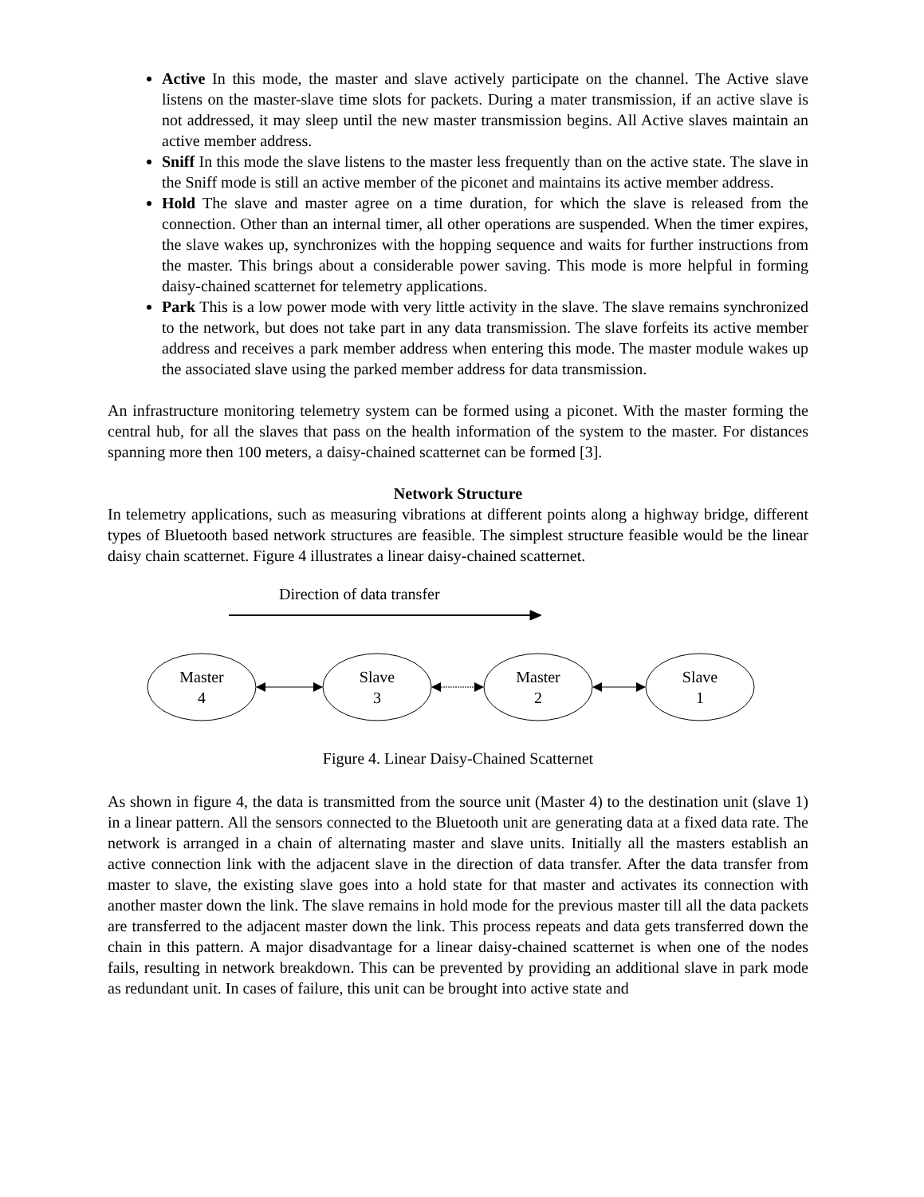Active In this mode, the master and slave actively participate on the channel. The Active slave listens on the master-slave time slots for packets. During a mater transmission, if an active slave is not addressed, it may sleep until the new master transmission begins. All Active slaves maintain an active member address.
Sniff In this mode the slave listens to the master less frequently than on the active state. The slave in the Sniff mode is still an active member of the piconet and maintains its active member address.
Hold The slave and master agree on a time duration, for which the slave is released from the connection. Other than an internal timer, all other operations are suspended. When the timer expires, the slave wakes up, synchronizes with the hopping sequence and waits for further instructions from the master. This brings about a considerable power saving. This mode is more helpful in forming daisy-chained scatternet for telemetry applications.
Park This is a low power mode with very little activity in the slave. The slave remains synchronized to the network, but does not take part in any data transmission. The slave forfeits its active member address and receives a park member address when entering this mode. The master module wakes up the associated slave using the parked member address for data transmission.
An infrastructure monitoring telemetry system can be formed using a piconet. With the master forming the central hub, for all the slaves that pass on the health information of the system to the master. For distances spanning more then 100 meters, a daisy-chained scatternet can be formed [3].
Network Structure
In telemetry applications, such as measuring vibrations at different points along a highway bridge, different types of Bluetooth based network structures are feasible. The simplest structure feasible would be the linear daisy chain scatternet. Figure 4 illustrates a linear daisy-chained scatternet.
Direction of data transfer
Master
4
Slave
3
Master
2
Slave
1
Figure 4. Linear Daisy-Chained Scatternet
As shown in figure 4, the data is transmitted from the source unit (Master 4) to the destination unit (slave 1) in a linear pattern. All the sensors connected to the Bluetooth unit are generating data at a fixed data rate. The network is arranged in a chain of alternating master and slave units. Initially all the masters establish an active connection link with the adjacent slave in the direction of data transfer. After the data transfer from master to slave, the existing slave goes into a hold state for that master and activates its connection with another master down the link. The slave remains in hold mode for the previous master till all the data packets are transferred to the adjacent master down the link. This process repeats and data gets transferred down the chain in this pattern. A major disadvantage for a linear daisy-chained scatternet is when one of the nodes fails, resulting in network breakdown. This can be prevented by providing an additional slave in park mode as redundant unit. In cases of failure, this unit can be brought into active state and